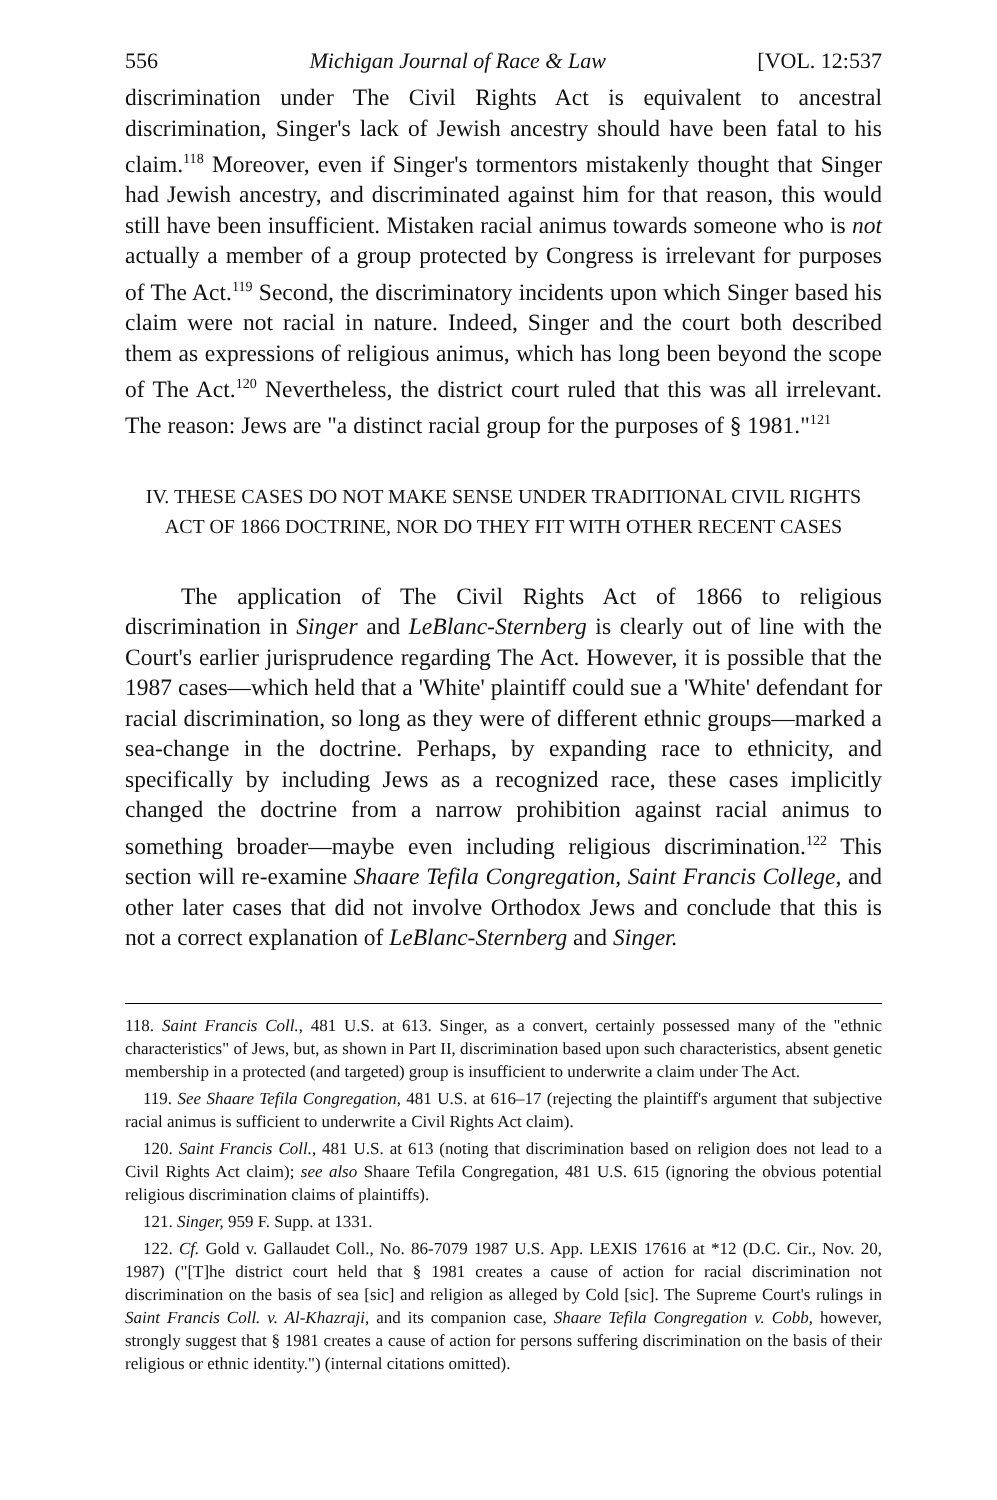556 Michigan Journal of Race & Law [VOL. 12:537
discrimination under The Civil Rights Act is equivalent to ancestral discrimination, Singer's lack of Jewish ancestry should have been fatal to his claim.<sup>118</sup> Moreover, even if Singer's tormentors mistakenly thought that Singer had Jewish ancestry, and discriminated against him for that reason, this would still have been insufficient. Mistaken racial animus towards someone who is not actually a member of a group protected by Congress is irrelevant for purposes of The Act.<sup>119</sup> Second, the discriminatory incidents upon which Singer based his claim were not racial in nature. Indeed, Singer and the court both described them as expressions of religious animus, which has long been beyond the scope of The Act.<sup>120</sup> Nevertheless, the district court ruled that this was all irrelevant. The reason: Jews are "a distinct racial group for the purposes of § 1981."<sup>121</sup>
IV. THESE CASES DO NOT MAKE SENSE UNDER TRADITIONAL CIVIL RIGHTS ACT OF 1866 DOCTRINE, NOR DO THEY FIT WITH OTHER RECENT CASES
The application of The Civil Rights Act of 1866 to religious discrimination in Singer and LeBlanc-Sternberg is clearly out of line with the Court's earlier jurisprudence regarding The Act. However, it is possible that the 1987 cases—which held that a 'White' plaintiff could sue a 'White' defendant for racial discrimination, so long as they were of different ethnic groups—marked a sea-change in the doctrine. Perhaps, by expanding race to ethnicity, and specifically by including Jews as a recognized race, these cases implicitly changed the doctrine from a narrow prohibition against racial animus to something broader—maybe even including religious discrimination.<sup>122</sup> This section will re-examine Shaare Tefila Congregation, Saint Francis College, and other later cases that did not involve Orthodox Jews and conclude that this is not a correct explanation of LeBlanc-Sternberg and Singer.
118. Saint Francis Coll., 481 U.S. at 613. Singer, as a convert, certainly possessed many of the "ethnic characteristics" of Jews, but, as shown in Part II, discrimination based upon such characteristics, absent genetic membership in a protected (and targeted) group is insufficient to underwrite a claim under The Act.
119. See Shaare Tefila Congregation, 481 U.S. at 616–17 (rejecting the plaintiff's argument that subjective racial animus is sufficient to underwrite a Civil Rights Act claim).
120. Saint Francis Coll., 481 U.S. at 613 (noting that discrimination based on religion does not lead to a Civil Rights Act claim); see also Shaare Tefila Congregation, 481 U.S. 615 (ignoring the obvious potential religious discrimination claims of plaintiffs).
121. Singer, 959 F. Supp. at 1331.
122. Cf. Gold v. Gallaudet Coll., No. 86-7079 1987 U.S. App. LEXIS 17616 at *12 (D.C. Cir., Nov. 20, 1987) ("[T]he district court held that § 1981 creates a cause of action for racial discrimination not discrimination on the basis of sea [sic] and religion as alleged by Cold [sic]. The Supreme Court's rulings in Saint Francis Coll. v. Al-Khazraji, and its companion case, Shaare Tefila Congregation v. Cobb, however, strongly suggest that § 1981 creates a cause of action for persons suffering discrimination on the basis of their religious or ethnic identity.") (internal citations omitted).